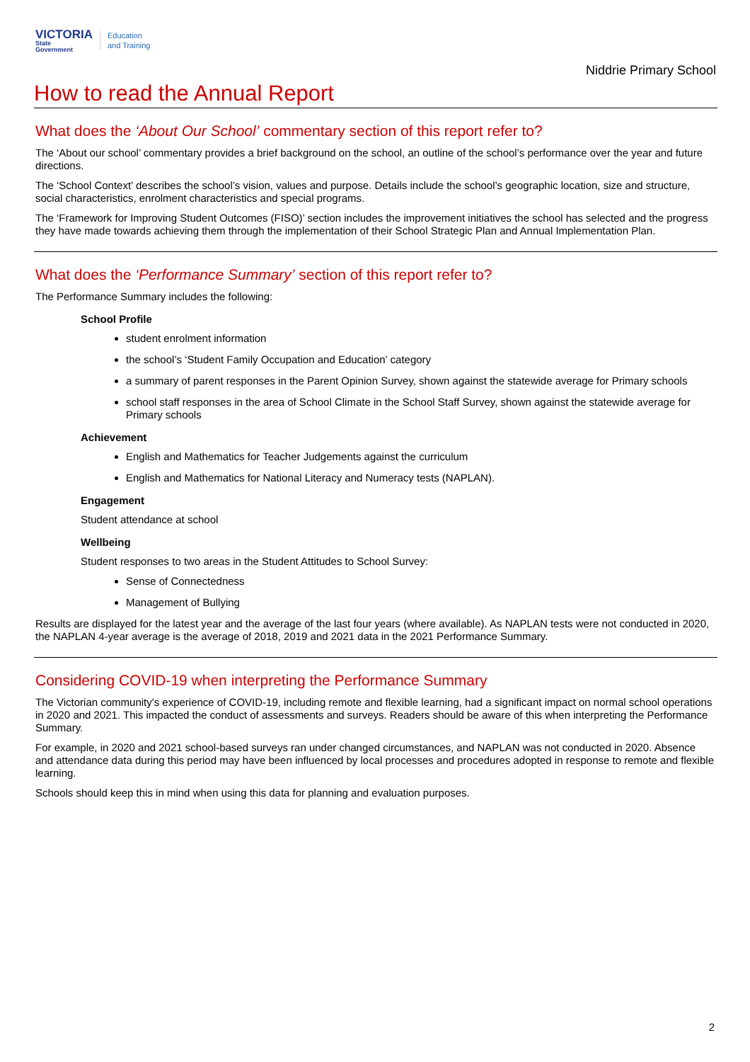VICTORIA
State
Government
Education
and Training
Niddrie Primary School
How to read the Annual Report
What does the ‘About Our School’ commentary section of this report refer to?
The ‘About our school’ commentary provides a brief background on the school, an outline of the school’s performance over the year and future directions.
The ‘School Context’ describes the school’s vision, values and purpose. Details include the school’s geographic location, size and structure, social characteristics, enrolment characteristics and special programs.
The ‘Framework for Improving Student Outcomes (FISO)’ section includes the improvement initiatives the school has selected and the progress they have made towards achieving them through the implementation of their School Strategic Plan and Annual Implementation Plan.
What does the ‘Performance Summary’ section of this report refer to?
The Performance Summary includes the following:
School Profile
student enrolment information
the school’s ‘Student Family Occupation and Education’ category
a summary of parent responses in the Parent Opinion Survey, shown against the statewide average for Primary schools
school staff responses in the area of School Climate in the School Staff Survey, shown against the statewide average for Primary schools
Achievement
English and Mathematics for Teacher Judgements against the curriculum
English and Mathematics for National Literacy and Numeracy tests (NAPLAN).
Engagement
Student attendance at school
Wellbeing
Student responses to two areas in the Student Attitudes to School Survey:
Sense of Connectedness
Management of Bullying
Results are displayed for the latest year and the average of the last four years (where available). As NAPLAN tests were not conducted in 2020, the NAPLAN 4-year average is the average of 2018, 2019 and 2021 data in the 2021 Performance Summary.
Considering COVID-19 when interpreting the Performance Summary
The Victorian community's experience of COVID-19, including remote and flexible learning, had a significant impact on normal school operations in 2020 and 2021. This impacted the conduct of assessments and surveys. Readers should be aware of this when interpreting the Performance Summary.
For example, in 2020 and 2021 school-based surveys ran under changed circumstances, and NAPLAN was not conducted in 2020. Absence and attendance data during this period may have been influenced by local processes and procedures adopted in response to remote and flexible learning.
Schools should keep this in mind when using this data for planning and evaluation purposes.
2